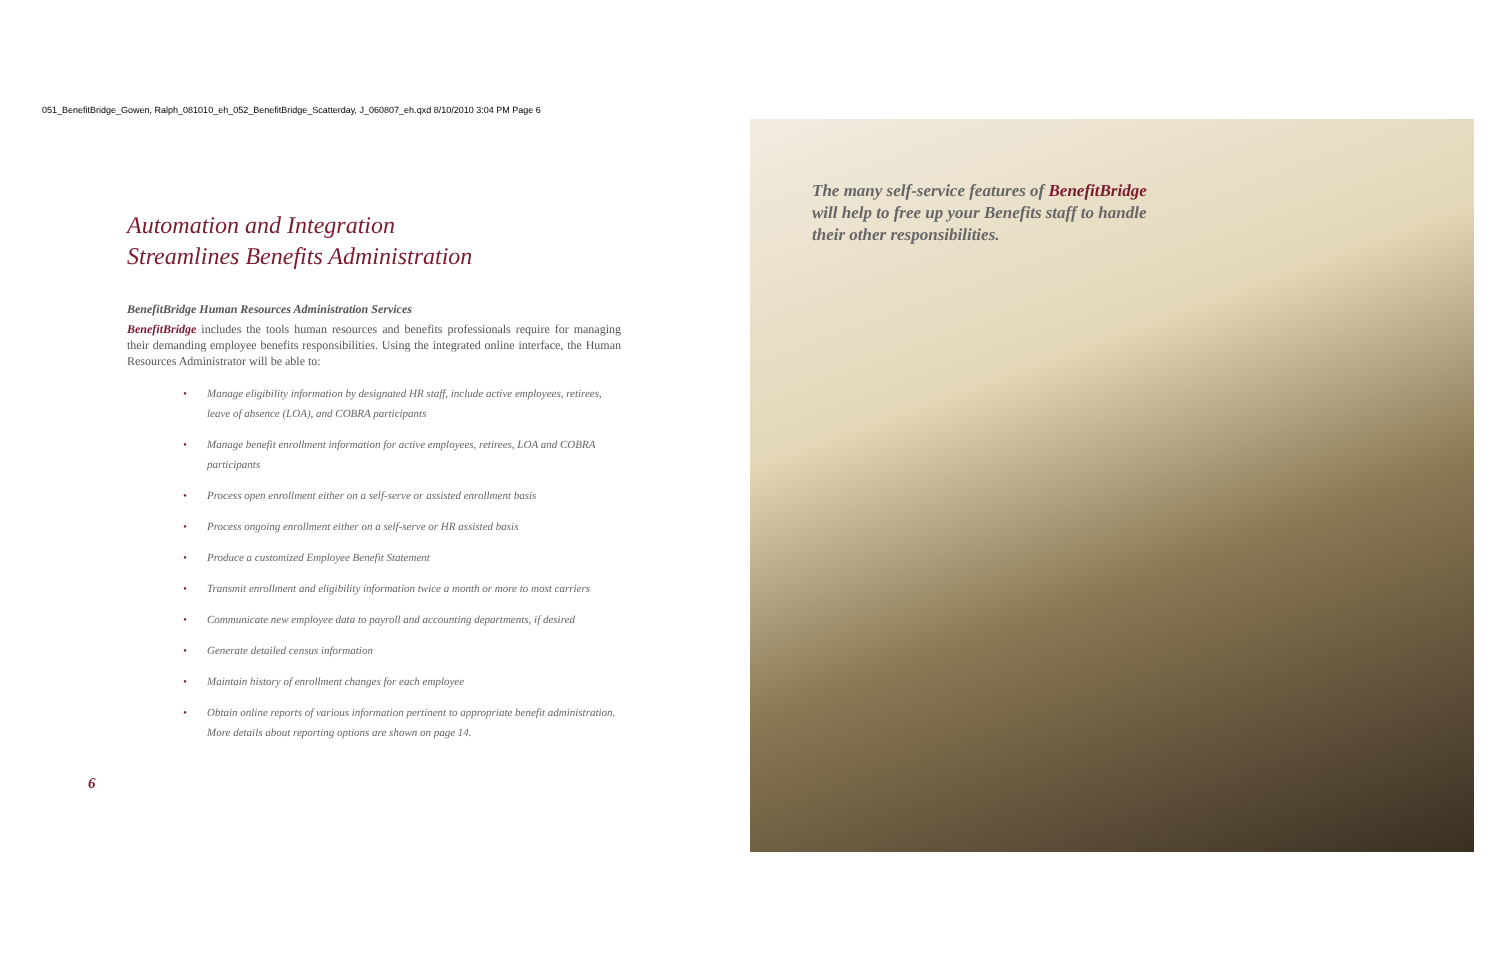051_BenefitBridge_Gowen, Ralph_081010_eh_052_BenefitBridge_Scatterday, J_060807_eh.qxd 8/10/2010 3:04 PM Page 6
Automation and Integration
Streamlines Benefits Administration
BenefitBridge Human Resources Administration Services
BenefitBridge includes the tools human resources and benefits professionals require for managing their demanding employee benefits responsibilities. Using the integrated online interface, the Human Resources Administrator will be able to:
• Manage eligibility information by designated HR staff, include active employees, retirees, leave of absence (LOA), and COBRA participants
• Manage benefit enrollment information for active employees, retirees, LOA and COBRA participants
• Process open enrollment either on a self-serve or assisted enrollment basis
• Process ongoing enrollment either on a self-serve or HR assisted basis
• Produce a customized Employee Benefit Statement
• Transmit enrollment and eligibility information twice a month or more to most carriers
• Communicate new employee data to payroll and accounting departments, if desired
• Generate detailed census information
• Maintain history of enrollment changes for each employee
• Obtain online reports of various information pertinent to appropriate benefit administration. More details about reporting options are shown on page 14.
6
The many self-service features of BenefitBridge will help to free up your Benefits staff to handle their other responsibilities.